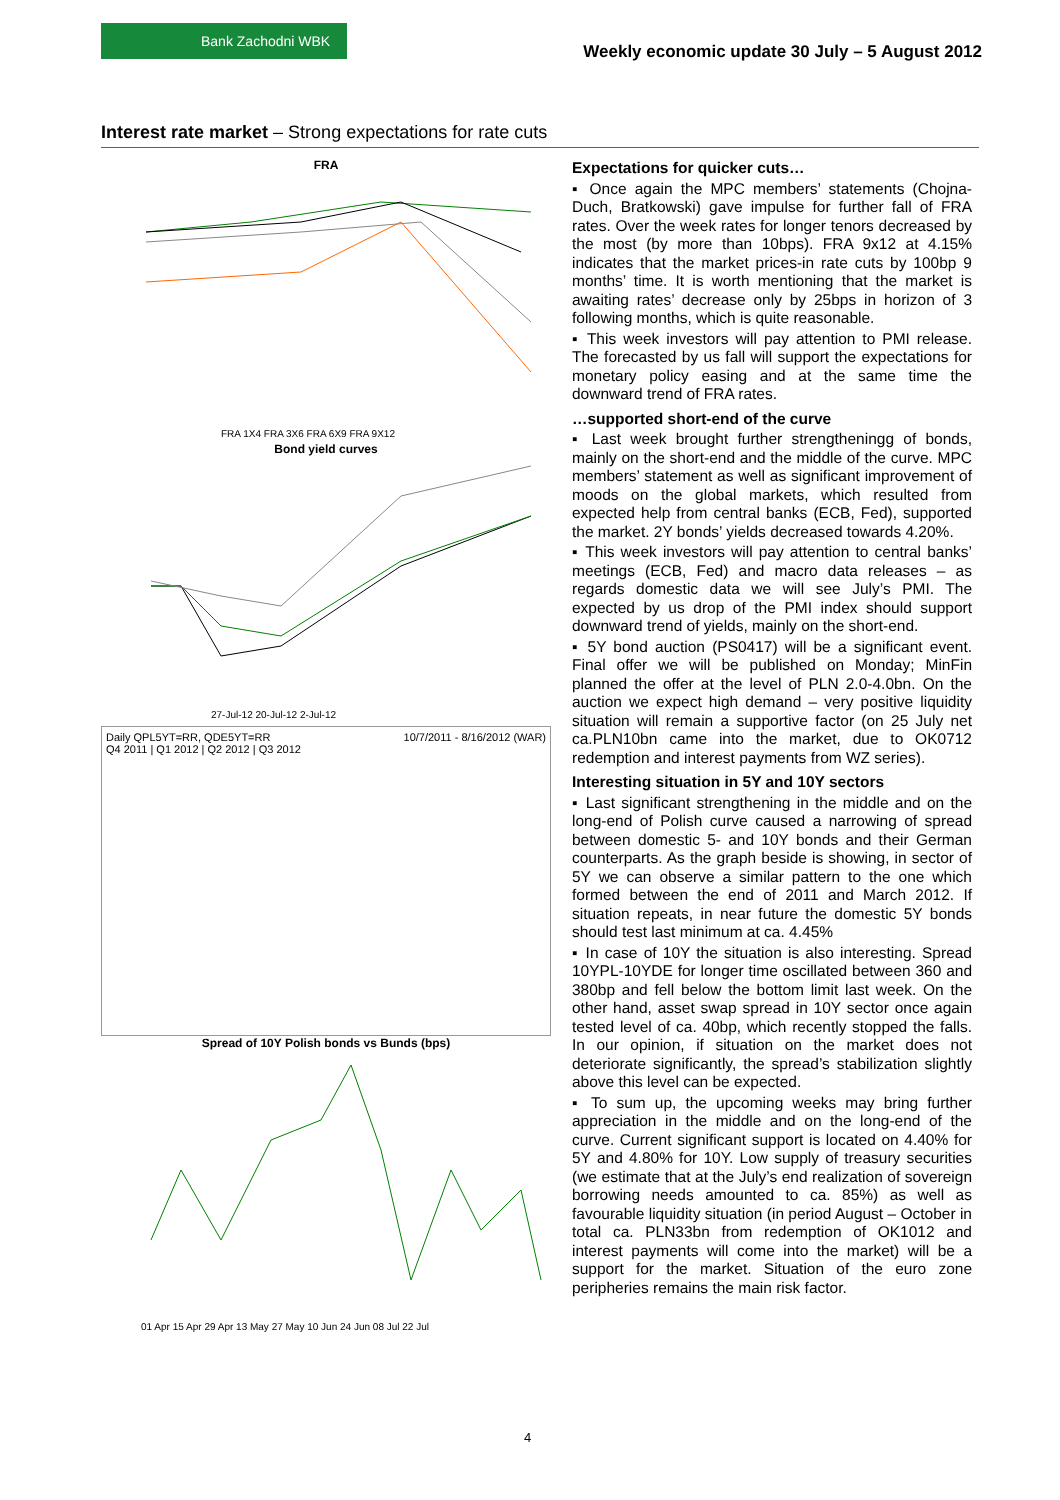Bank Zachodni WBK
Weekly economic update 30 July – 5 August 2012
Interest rate market – Strong expectations for rate cuts
FRA
FRA 1X4 FRA 3X6 FRA 6X9 FRA 9X12
Bond yield curves
27-Jul-12 20-Jul-12 2-Jul-12
Daily QPL5YT=RR, QDE5YT=RR 10/7/2011 - 8/16/2012 (WAR)
Q4 2011 | Q1 2012 | Q2 2012 | Q3 2012
Spread of 10Y Polish bonds vs Bunds (bps)
01 Apr 15 Apr 29 Apr 13 May 27 May 10 Jun 24 Jun 08 Jul 22 Jul
Expectations for quicker cuts…
▪ Once again the MPC members’ statements (Chojna-Duch, Bratkowski) gave impulse for further fall of FRA rates. Over the week rates for longer tenors decreased by the most (by more than 10bps). FRA 9x12 at 4.15% indicates that the market prices-in rate cuts by 100bp 9 months’ time. It is worth mentioning that the market is awaiting rates’ decrease only by 25bps in horizon of 3 following months, which is quite reasonable.
▪ This week investors will pay attention to PMI release. The forecasted by us fall will support the expectations for monetary policy easing and at the same time the downward trend of FRA rates.
…supported short-end of the curve
▪ Last week brought further strengtheningg of bonds, mainly on the short-end and the middle of the curve. MPC members’ statement as well as significant improvement of moods on the global markets, which resulted from expected help from central banks (ECB, Fed), supported the market. 2Y bonds’ yields decreased towards 4.20%.
▪ This week investors will pay attention to central banks’ meetings (ECB, Fed) and macro data releases – as regards domestic data we will see July’s PMI. The expected by us drop of the PMI index should support downward trend of yields, mainly on the short-end.
▪ 5Y bond auction (PS0417) will be a significant event. Final offer we will be published on Monday; MinFin planned the offer at the level of PLN 2.0-4.0bn. On the auction we expect high demand – very positive liquidity situation will remain a supportive factor (on 25 July net ca.PLN10bn came into the market, due to OK0712 redemption and interest payments from WZ series).
Interesting situation in 5Y and 10Y sectors
▪ Last significant strengthening in the middle and on the long-end of Polish curve caused a narrowing of spread between domestic 5- and 10Y bonds and their German counterparts. As the graph beside is showing, in sector of 5Y we can observe a similar pattern to the one which formed between the end of 2011 and March 2012. If situation repeats, in near future the domestic 5Y bonds should test last minimum at ca. 4.45%
▪ In case of 10Y the situation is also interesting. Spread 10YPL-10YDE for longer time oscillated between 360 and 380bp and fell below the bottom limit last week. On the other hand, asset swap spread in 10Y sector once again tested level of ca. 40bp, which recently stopped the falls. In our opinion, if situation on the market does not deteriorate significantly, the spread’s stabilization slightly above this level can be expected.
▪ To sum up, the upcoming weeks may bring further appreciation in the middle and on the long-end of the curve. Current significant support is located on 4.40% for 5Y and 4.80% for 10Y. Low supply of treasury securities (we estimate that at the July’s end realization of sovereign borrowing needs amounted to ca. 85%) as well as favourable liquidity situation (in period August – October in total ca. PLN33bn from redemption of OK1012 and interest payments will come into the market) will be a support for the market. Situation of the euro zone peripheries remains the main risk factor.
4